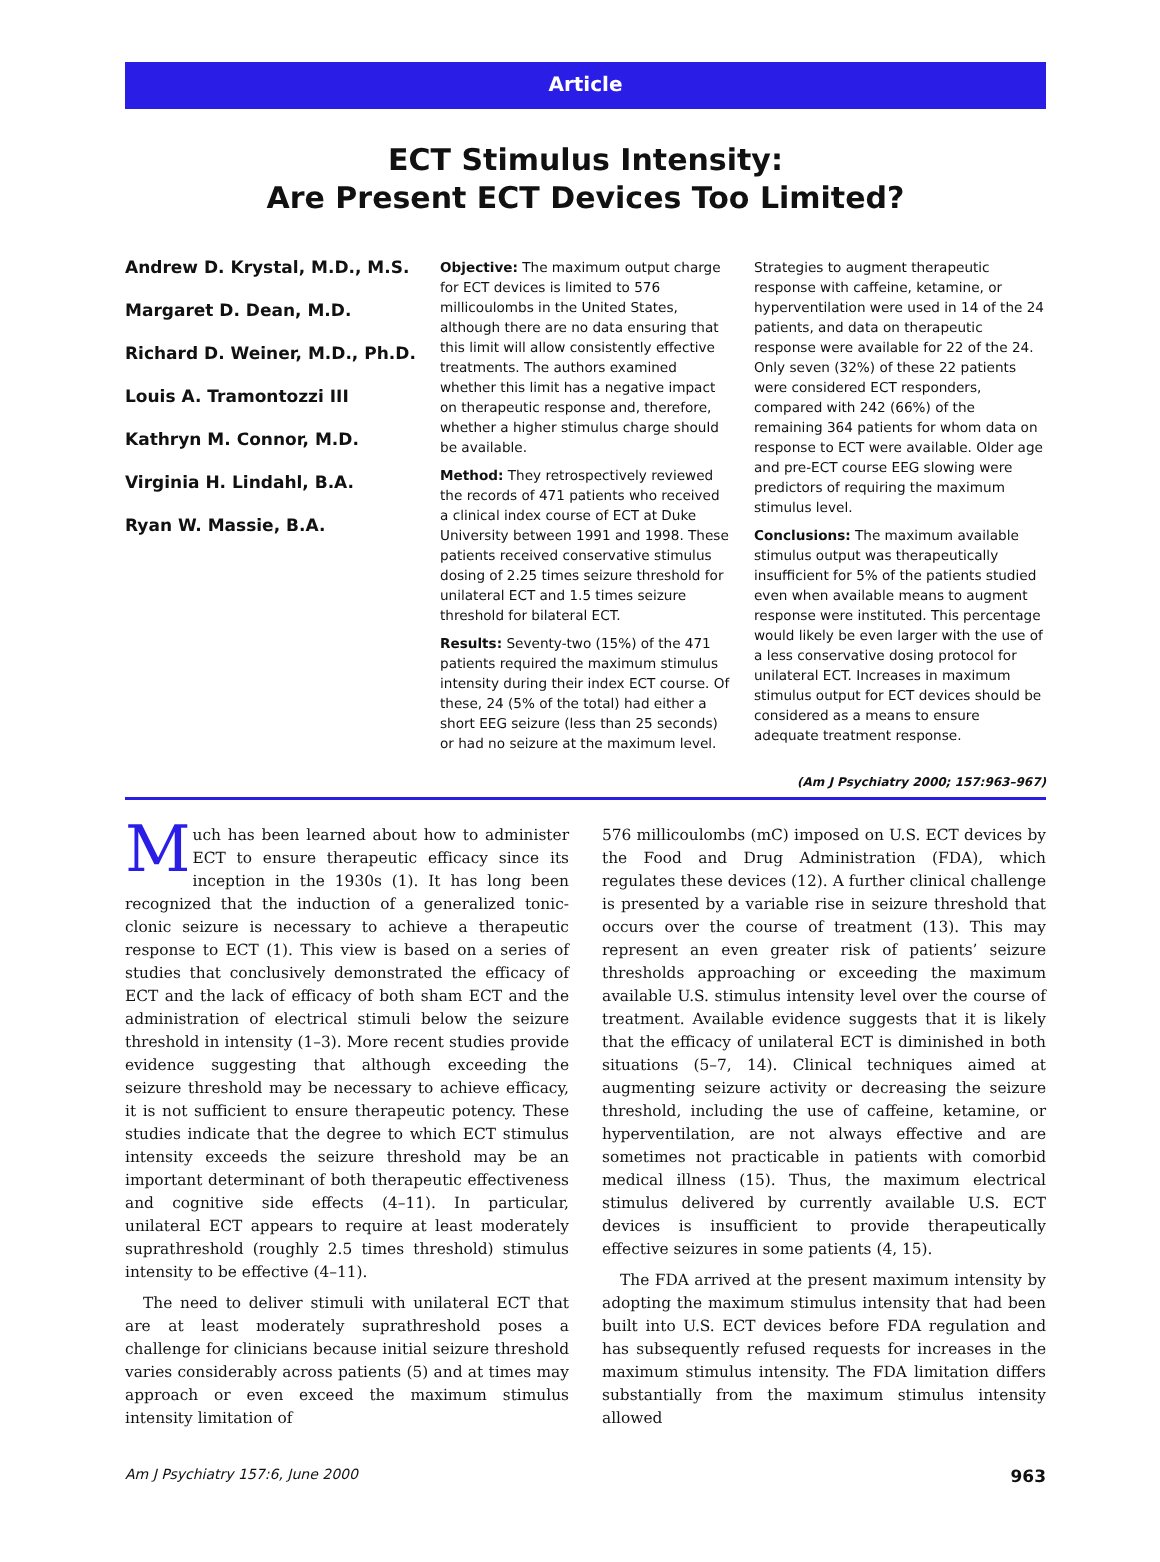Article
ECT Stimulus Intensity:
Are Present ECT Devices Too Limited?
Andrew D. Krystal, M.D., M.S.
Margaret D. Dean, M.D.
Richard D. Weiner, M.D., Ph.D.
Louis A. Tramontozzi III
Kathryn M. Connor, M.D.
Virginia H. Lindahl, B.A.
Ryan W. Massie, B.A.
Objective: The maximum output charge for ECT devices is limited to 576 millicoulombs in the United States, although there are no data ensuring that this limit will allow consistently effective treatments. The authors examined whether this limit has a negative impact on therapeutic response and, therefore, whether a higher stimulus charge should be available.
Method: They retrospectively reviewed the records of 471 patients who received a clinical index course of ECT at Duke University between 1991 and 1998. These patients received conservative stimulus dosing of 2.25 times seizure threshold for unilateral ECT and 1.5 times seizure threshold for bilateral ECT.
Results: Seventy-two (15%) of the 471 patients required the maximum stimulus intensity during their index ECT course. Of these, 24 (5% of the total) had either a short EEG seizure (less than 25 seconds) or had no seizure at the maximum level.
Strategies to augment therapeutic response with caffeine, ketamine, or hyperventilation were used in 14 of the 24 patients, and data on therapeutic response were available for 22 of the 24. Only seven (32%) of these 22 patients were considered ECT responders, compared with 242 (66%) of the remaining 364 patients for whom data on response to ECT were available. Older age and pre-ECT course EEG slowing were predictors of requiring the maximum stimulus level.
Conclusions: The maximum available stimulus output was therapeutically insufficient for 5% of the patients studied even when available means to augment response were instituted. This percentage would likely be even larger with the use of a less conservative dosing protocol for unilateral ECT. Increases in maximum stimulus output for ECT devices should be considered as a means to ensure adequate treatment response.
(Am J Psychiatry 2000; 157:963–967)
Much has been learned about how to administer ECT to ensure therapeutic efficacy since its inception in the 1930s (1). It has long been recognized that the induction of a generalized tonic-clonic seizure is necessary to achieve a therapeutic response to ECT (1). This view is based on a series of studies that conclusively demonstrated the efficacy of ECT and the lack of efficacy of both sham ECT and the administration of electrical stimuli below the seizure threshold in intensity (1–3). More recent studies provide evidence suggesting that although exceeding the seizure threshold may be necessary to achieve efficacy, it is not sufficient to ensure therapeutic potency. These studies indicate that the degree to which ECT stimulus intensity exceeds the seizure threshold may be an important determinant of both therapeutic effectiveness and cognitive side effects (4–11). In particular, unilateral ECT appears to require at least moderately suprathreshold (roughly 2.5 times threshold) stimulus intensity to be effective (4–11).
The need to deliver stimuli with unilateral ECT that are at least moderately suprathreshold poses a challenge for clinicians because initial seizure threshold varies considerably across patients (5) and at times may approach or even exceed the maximum stimulus intensity limitation of
576 millicoulombs (mC) imposed on U.S. ECT devices by the Food and Drug Administration (FDA), which regulates these devices (12). A further clinical challenge is presented by a variable rise in seizure threshold that occurs over the course of treatment (13). This may represent an even greater risk of patients’ seizure thresholds approaching or exceeding the maximum available U.S. stimulus intensity level over the course of treatment. Available evidence suggests that it is likely that the efficacy of unilateral ECT is diminished in both situations (5–7, 14). Clinical techniques aimed at augmenting seizure activity or decreasing the seizure threshold, including the use of caffeine, ketamine, or hyperventilation, are not always effective and are sometimes not practicable in patients with comorbid medical illness (15). Thus, the maximum electrical stimulus delivered by currently available U.S. ECT devices is insufficient to provide therapeutically effective seizures in some patients (4, 15).
The FDA arrived at the present maximum intensity by adopting the maximum stimulus intensity that had been built into U.S. ECT devices before FDA regulation and has subsequently refused requests for increases in the maximum stimulus intensity. The FDA limitation differs substantially from the maximum stimulus intensity allowed
Am J Psychiatry 157:6, June 2000 963